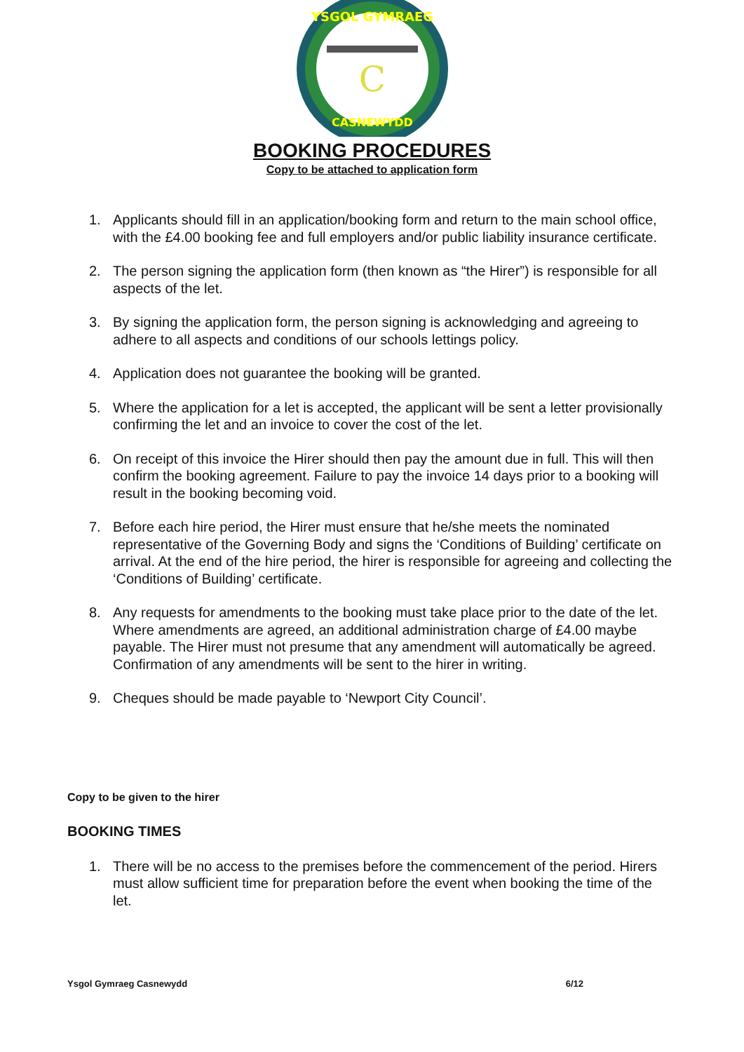YSGOL GYMRAEG
CASNEWYDD
C
BOOKING PROCEDURES
Copy to be attached to application form
1. Applicants should fill in an application/booking form and return to the main school office, with the £4.00 booking fee and full employers and/or public liability insurance certificate.
2. The person signing the application form (then known as “the Hirer”) is responsible for all aspects of the let.
3. By signing the application form, the person signing is acknowledging and agreeing to adhere to all aspects and conditions of our schools lettings policy.
4. Application does not guarantee the booking will be granted.
5. Where the application for a let is accepted, the applicant will be sent a letter provisionally confirming the let and an invoice to cover the cost of the let.
6. On receipt of this invoice the Hirer should then pay the amount due in full. This will then confirm the booking agreement. Failure to pay the invoice 14 days prior to a booking will result in the booking becoming void.
7. Before each hire period, the Hirer must ensure that he/she meets the nominated representative of the Governing Body and signs the ‘Conditions of Building’ certificate on arrival. At the end of the hire period, the hirer is responsible for agreeing and collecting the ‘Conditions of Building’ certificate.
8. Any requests for amendments to the booking must take place prior to the date of the let. Where amendments are agreed, an additional administration charge of £4.00 maybe payable. The Hirer must not presume that any amendment will automatically be agreed. Confirmation of any amendments will be sent to the hirer in writing.
9. Cheques should be made payable to ‘Newport City Council’.
Copy to be given to the hirer
BOOKING TIMES
1. There will be no access to the premises before the commencement of the period. Hirers must allow sufficient time for preparation before the event when booking the time of the let.
Ysgol Gymraeg Casnewydd 6/12